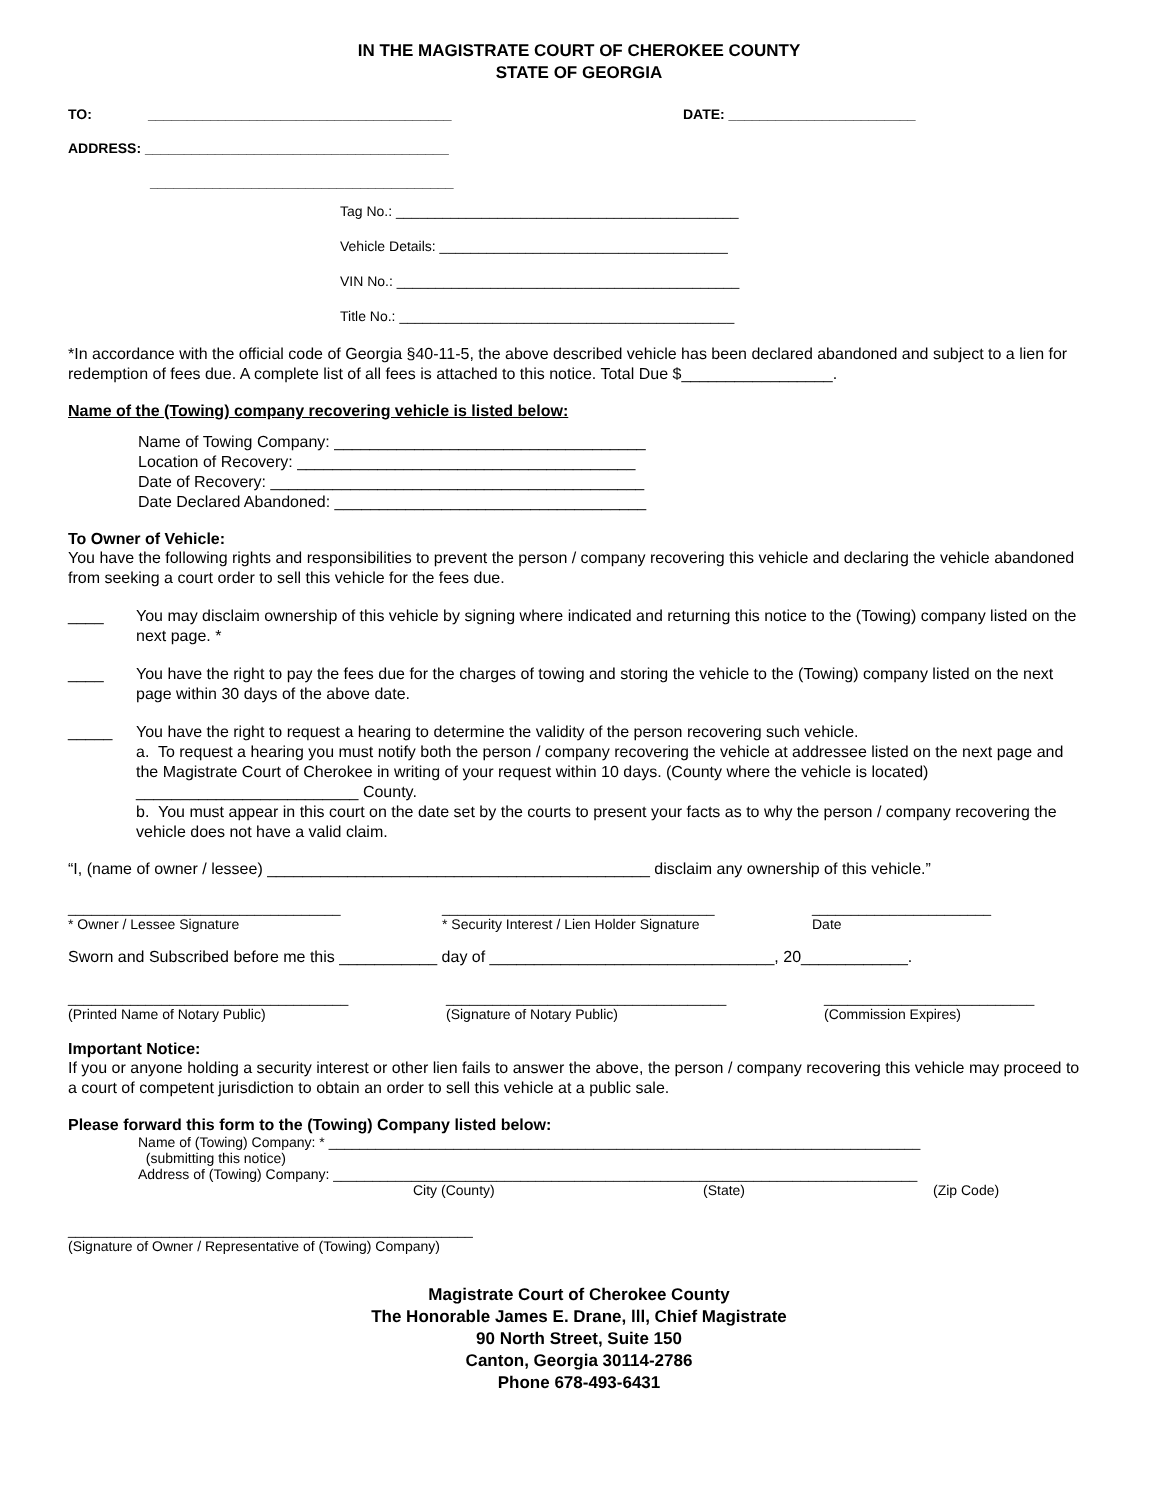IN THE MAGISTRATE COURT OF CHEROKEE COUNTY
STATE OF GEORGIA
TO: _______________________________________ DATE: ________________________
ADDRESS: _______________________________________
_______________________________________
Tag No.: ____________________________________________
Vehicle Details: _____________________________________
VIN No.: ____________________________________________
Title No.: ___________________________________________
*In accordance with the official code of Georgia §40-11-5, the above described vehicle has been declared abandoned and subject to a lien for redemption of fees due. A complete list of all fees is attached to this notice. Total Due $_________________.
Name of the (Towing) company recovering vehicle is listed below:
Name of Towing Company: ___________________________________
Location of Recovery: ______________________________________
Date of Recovery: __________________________________________
Date Declared Abandoned: ___________________________________
To Owner of Vehicle:
You have the following rights and responsibilities to prevent the person / company recovering this vehicle and declaring the vehicle abandoned from seeking a court order to sell this vehicle for the fees due.
____ You may disclaim ownership of this vehicle by signing where indicated and returning this notice to the (Towing) company listed on the next page. *
____ You have the right to pay the fees due for the charges of towing and storing the vehicle to the (Towing) company listed on the next page within 30 days of the above date.
_____ You have the right to request a hearing to determine the validity of the person recovering such vehicle.
a. To request a hearing you must notify both the person / company recovering the vehicle at addressee listed on the next page and the Magistrate Court of Cherokee in writing of your request within 10 days. (County where the vehicle is located) _________________________ County.
b. You must appear in this court on the date set by the courts to present your facts as to why the person / company recovering the vehicle does not have a valid claim.
“I, (name of owner / lessee) ___________________________________________ disclaim any ownership of this vehicle.”
___________________________________
* Owner / Lessee Signature ___________________________________
* Security Interest / Lien Holder Signature _______________________
Date
Sworn and Subscribed before me this ___________ day of ________________________________, 20____________.
____________________________________
(Printed Name of Notary Public) ____________________________________
(Signature of Notary Public) ___________________________
(Commission Expires)
Important Notice:
If you or anyone holding a security interest or other lien fails to answer the above, the person / company recovering this vehicle may proceed to a court of competent jurisdiction to obtain an order to sell this vehicle at a public sale.
Please forward this form to the (Towing) Company listed below:
Name of (Towing) Company: * ____________________________________________________________________________
(submitting this notice)
Address of (Towing) Company: ___________________________________________________________________________
City (County) (State) (Zip Code)
____________________________________________________
(Signature of Owner / Representative of (Towing) Company)
Magistrate Court of Cherokee County
The Honorable James E. Drane, lll, Chief Magistrate
90 North Street, Suite 150
Canton, Georgia 30114-2786
Phone 678-493-6431